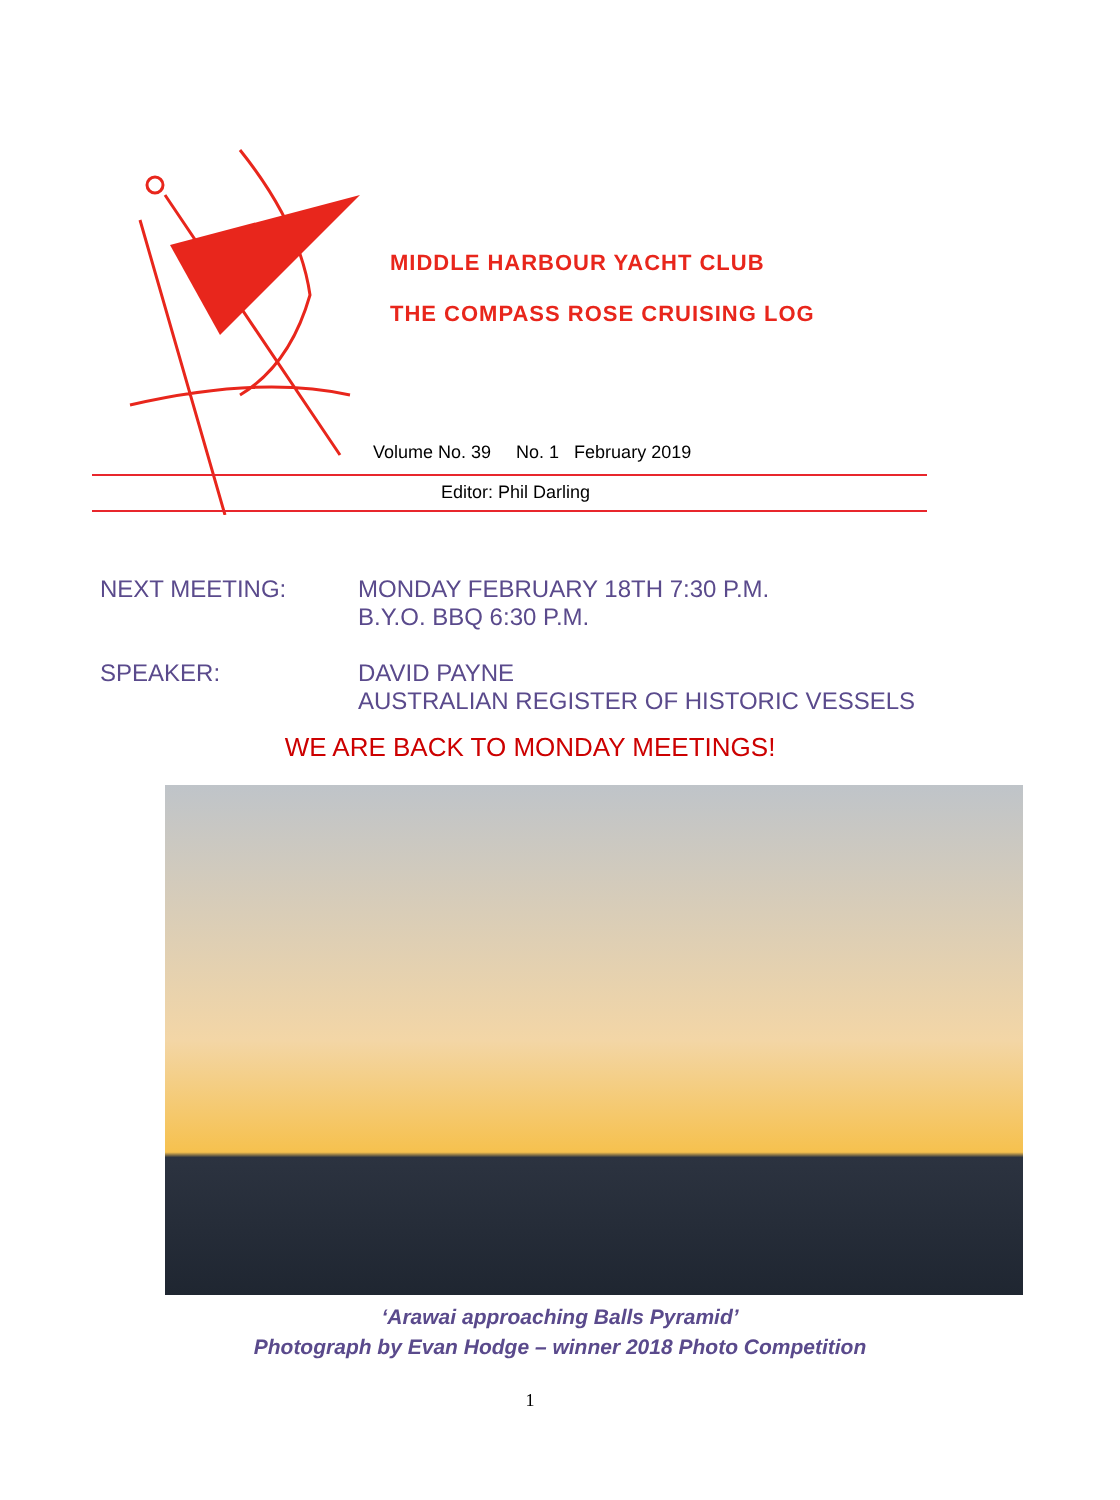MIDDLE HARBOUR YACHT CLUB
THE COMPASS ROSE CRUISING LOG
Volume No. 39 No. 1 February 2019
Editor: Phil Darling
NEXT MEETING: MONDAY FEBRUARY 18TH 7:30 P.M.
B.Y.O. BBQ 6:30 P.M.
SPEAKER: DAVID PAYNE
AUSTRALIAN REGISTER OF HISTORIC VESSELS
WE ARE BACK TO MONDAY MEETINGS!
‘Arawai approaching Balls Pyramid’
Photograph by Evan Hodge – winner 2018 Photo Competition
1